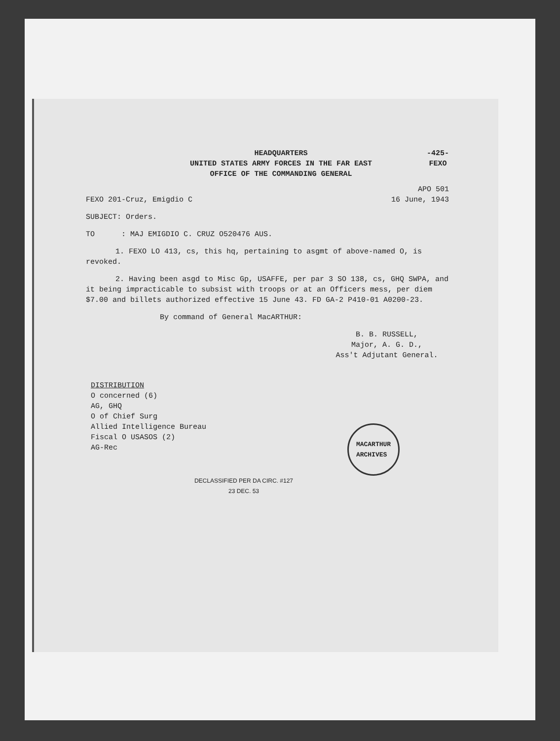HEADQUARTERS
UNITED STATES ARMY FORCES IN THE FAR EAST
OFFICE OF THE COMMANDING GENERAL
-425-
FEXO
FEXO 201-Cruz, Emigdio C
APO 501
16 June, 1943
SUBJECT: Orders.
TO : MAJ EMIGDIO C. CRUZ O520476 AUS.
1. FEXO LO 413, cs, this hq, pertaining to asgmt of above-named O, is revoked.
2. Having been asgd to Misc Gp, USAFFE, per par 3 SO 138, cs, GHQ SWPA, and it being impracticable to subsist with troops or at an Officers mess, per diem $7.00 and billets authorized effective 15 June 43. FD GA-2 P410-01 A0200-23.
By command of General MacARTHUR:
B. B. RUSSELL,
Major, A. G. D.,
Ass't Adjutant General.
DISTRIBUTION
O concerned (6)
AG, GHQ
O of Chief Surg
Allied Intelligence Bureau
Fiscal O USASOS (2)
AG-Rec
MACARTHUR
ARCHIVES
DECLASSIFIED PER DA CIRC. #127
23 DEC. 53